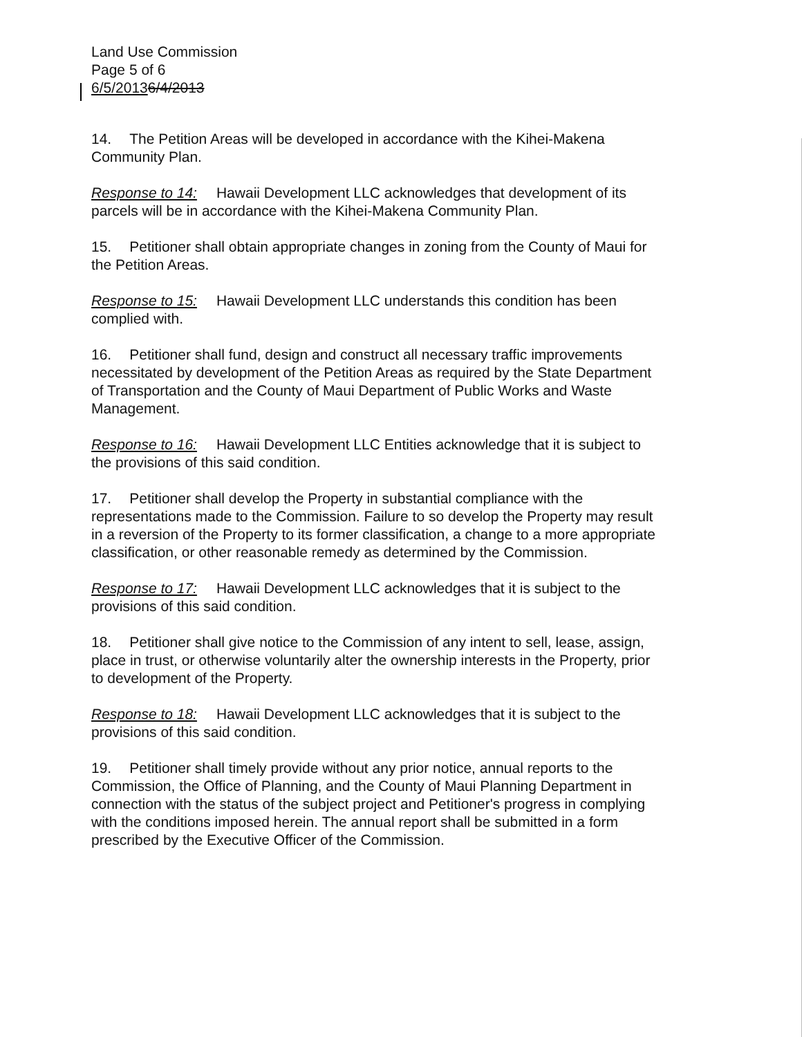Land Use Commission
Page 5 of 6
6/5/20136/4/2013
14. The Petition Areas will be developed in accordance with the Kihei-Makena Community Plan.
Response to 14: Hawaii Development LLC acknowledges that development of its parcels will be in accordance with the Kihei-Makena Community Plan.
15. Petitioner shall obtain appropriate changes in zoning from the County of Maui for the Petition Areas.
Response to 15: Hawaii Development LLC understands this condition has been complied with.
16. Petitioner shall fund, design and construct all necessary traffic improvements necessitated by development of the Petition Areas as required by the State Department of Transportation and the County of Maui Department of Public Works and Waste Management.
Response to 16: Hawaii Development LLC Entities acknowledge that it is subject to the provisions of this said condition.
17. Petitioner shall develop the Property in substantial compliance with the representations made to the Commission. Failure to so develop the Property may result in a reversion of the Property to its former classification, a change to a more appropriate classification, or other reasonable remedy as determined by the Commission.
Response to 17: Hawaii Development LLC acknowledges that it is subject to the provisions of this said condition.
18. Petitioner shall give notice to the Commission of any intent to sell, lease, assign, place in trust, or otherwise voluntarily alter the ownership interests in the Property, prior to development of the Property.
Response to 18: Hawaii Development LLC acknowledges that it is subject to the provisions of this said condition.
19. Petitioner shall timely provide without any prior notice, annual reports to the Commission, the Office of Planning, and the County of Maui Planning Department in connection with the status of the subject project and Petitioner's progress in complying with the conditions imposed herein. The annual report shall be submitted in a form prescribed by the Executive Officer of the Commission.